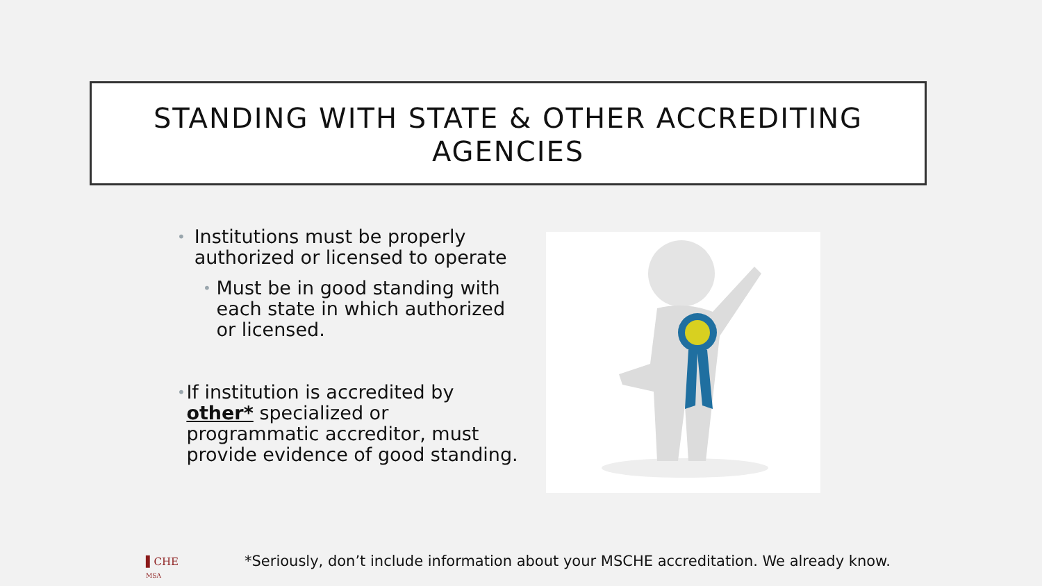STANDING WITH STATE & OTHER ACCREDITING AGENCIES
• Institutions must be properly authorized or licensed to operate
• Must be in good standing with each state in which authorized or licensed.
• If institution is accredited by other* specialized or programmatic accreditor, must provide evidence of good standing.
▌CHE
MSA
*Seriously, don’t include information about your MSCHE accreditation. We already know.